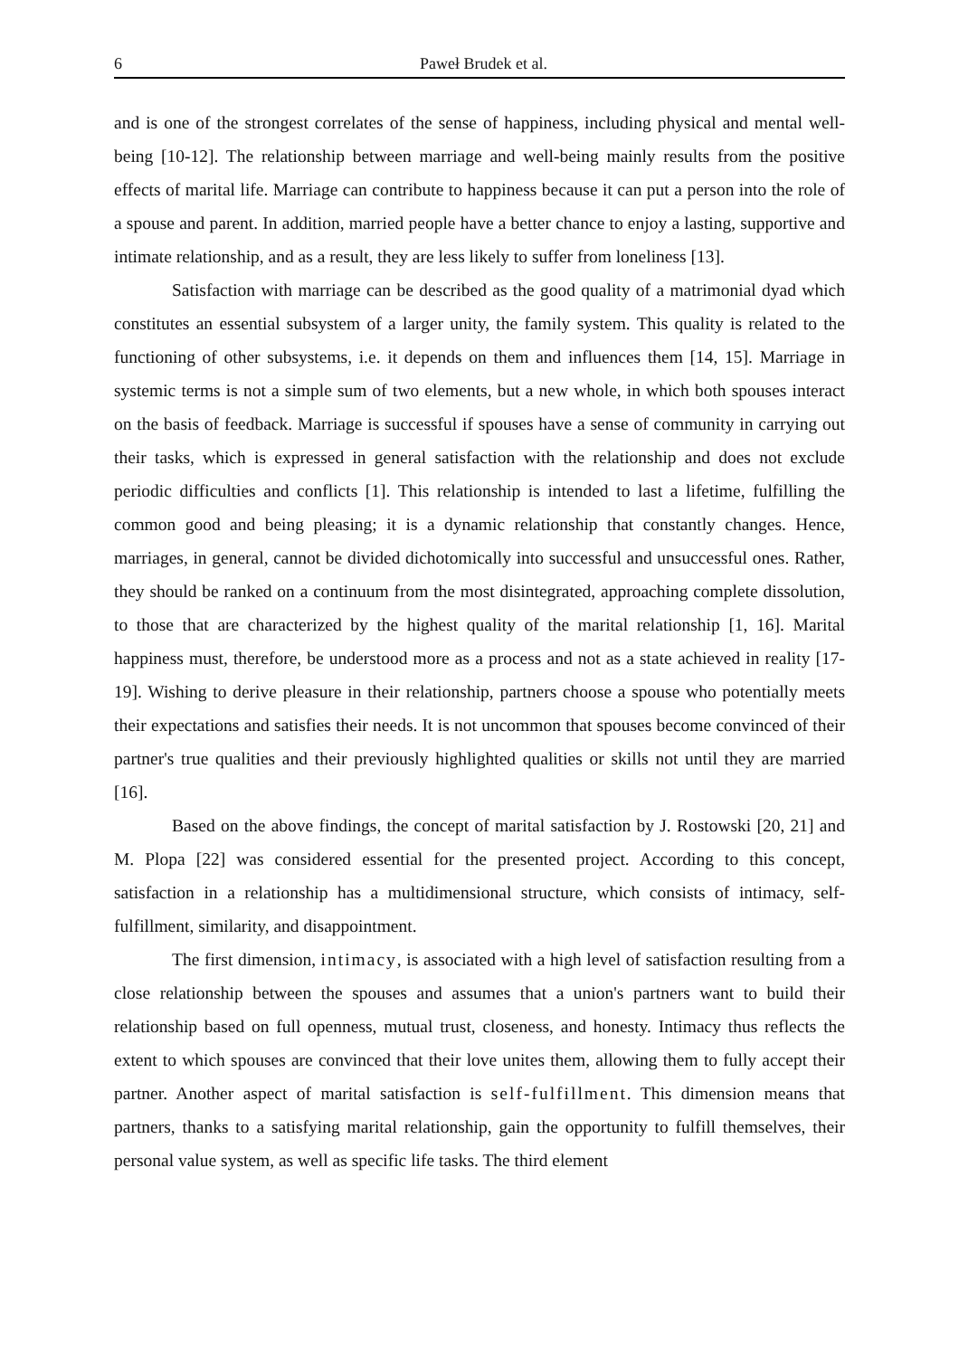6 Paweł Brudek et al.
and is one of the strongest correlates of the sense of happiness, including physical and mental well-being [10-12]. The relationship between marriage and well-being mainly results from the positive effects of marital life. Marriage can contribute to happiness because it can put a person into the role of a spouse and parent. In addition, married people have a better chance to enjoy a lasting, supportive and intimate relationship, and as a result, they are less likely to suffer from loneliness [13].
Satisfaction with marriage can be described as the good quality of a matrimonial dyad which constitutes an essential subsystem of a larger unity, the family system. This quality is related to the functioning of other subsystems, i.e. it depends on them and influences them [14, 15]. Marriage in systemic terms is not a simple sum of two elements, but a new whole, in which both spouses interact on the basis of feedback. Marriage is successful if spouses have a sense of community in carrying out their tasks, which is expressed in general satisfaction with the relationship and does not exclude periodic difficulties and conflicts [1]. This relationship is intended to last a lifetime, fulfilling the common good and being pleasing; it is a dynamic relationship that constantly changes. Hence, marriages, in general, cannot be divided dichotomically into successful and unsuccessful ones. Rather, they should be ranked on a continuum from the most disintegrated, approaching complete dissolution, to those that are characterized by the highest quality of the marital relationship [1, 16]. Marital happiness must, therefore, be understood more as a process and not as a state achieved in reality [17-19]. Wishing to derive pleasure in their relationship, partners choose a spouse who potentially meets their expectations and satisfies their needs. It is not uncommon that spouses become convinced of their partner's true qualities and their previously highlighted qualities or skills not until they are married [16].
Based on the above findings, the concept of marital satisfaction by J. Rostowski [20, 21] and M. Plopa [22] was considered essential for the presented project. According to this concept, satisfaction in a relationship has a multidimensional structure, which consists of intimacy, self-fulfillment, similarity, and disappointment.
The first dimension, intimacy, is associated with a high level of satisfaction resulting from a close relationship between the spouses and assumes that a union's partners want to build their relationship based on full openness, mutual trust, closeness, and honesty. Intimacy thus reflects the extent to which spouses are convinced that their love unites them, allowing them to fully accept their partner. Another aspect of marital satisfaction is self-fulfillment. This dimension means that partners, thanks to a satisfying marital relationship, gain the opportunity to fulfill themselves, their personal value system, as well as specific life tasks. The third element